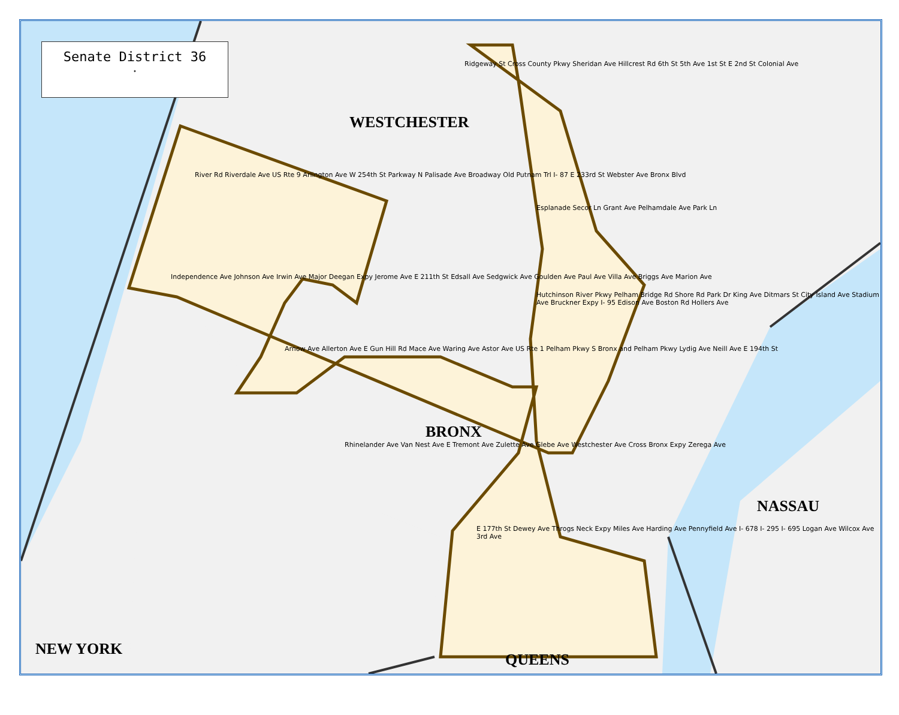Senate District 36
✦
WESTCHESTER
BRONX
NASSAU
NEW YORK
QUEENS
Ridgeway St Cross County Pkwy Sheridan Ave Hillcrest Rd 6th St 5th Ave 1st St E 2nd St Colonial Ave
Esplanade Secor Ln Grant Ave Pelhamdale Ave Park Ln
River Rd Riverdale Ave US Rte 9 Arlington Ave W 254th St Parkway N Palisade Ave Broadway Old Putnam Trl I- 87 E 233rd St Webster Ave Bronx Blvd
Independence Ave Johnson Ave Irwin Ave Major Deegan Expy Jerome Ave E 211th St Edsall Ave Sedgwick Ave Goulden Ave Paul Ave Villa Ave Briggs Ave Marion Ave
Arnow Ave Allerton Ave E Gun Hill Rd Mace Ave Waring Ave Astor Ave US Rte 1 Pelham Pkwy S Bronx and Pelham Pkwy Lydig Ave Neill Ave E 194th St
Rhinelander Ave Van Nest Ave E Tremont Ave Zulette Ave Glebe Ave Westchester Ave Cross Bronx Expy Zerega Ave
E 177th St Dewey Ave Throgs Neck Expy Miles Ave Harding Ave Pennyfield Ave I- 678 I- 295 I- 695 Logan Ave Wilcox Ave 3rd Ave
Hutchinson River Pkwy Pelham Bridge Rd Shore Rd Park Dr King Ave Ditmars St City Island Ave Stadium Ave Bruckner Expy I- 95 Edison Ave Boston Rd Hollers Ave